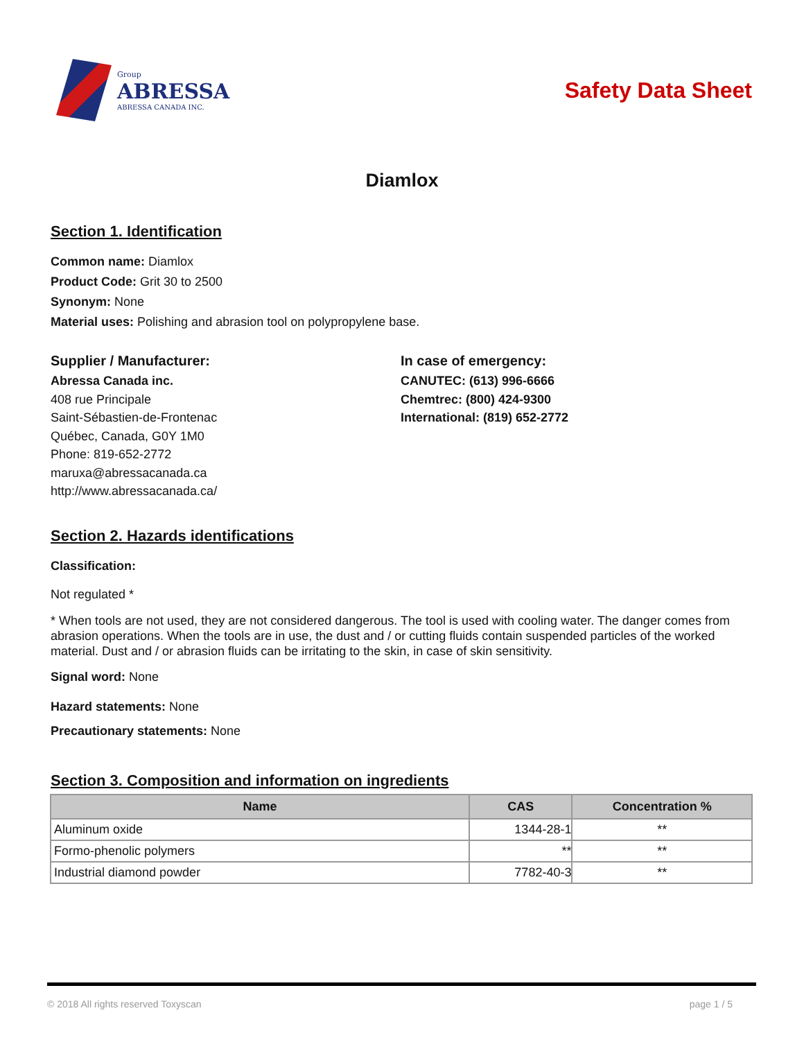Group
ABRESSA
ABRESSA CANADA INC.
Safety Data Sheet
Diamlox
Section 1. Identification
Common name: Diamlox
Product Code: Grit 30 to 2500
Synonym: None
Material uses: Polishing and abrasion tool on polypropylene base.
Supplier / Manufacturer:
Abressa Canada inc.
408 rue Principale
Saint-Sébastien-de-Frontenac
Québec, Canada, G0Y 1M0
Phone: 819-652-2772
maruxa@abressacanada.ca
http://www.abressacanada.ca/
In case of emergency:
CANUTEC: (613) 996-6666
Chemtrec: (800) 424-9300
International: (819) 652-2772
Section 2. Hazards identifications
Classification:
Not regulated *
* When tools are not used, they are not considered dangerous. The tool is used with cooling water. The danger comes from abrasion operations. When the tools are in use, the dust and / or cutting fluids contain suspended particles of the worked material. Dust and / or abrasion fluids can be irritating to the skin, in case of skin sensitivity.
Signal word: None
Hazard statements: None
Precautionary statements: None
Section 3. Composition and information on ingredients
| Name | CAS | Concentration % |
| --- | --- | --- |
| Aluminum oxide | 1344-28-1 | ** |
| Formo-phenolic polymers | ** | ** |
| Industrial diamond powder | 7782-40-3 | ** |
© 2018 All rights reserved Toxyscan page 1 / 5